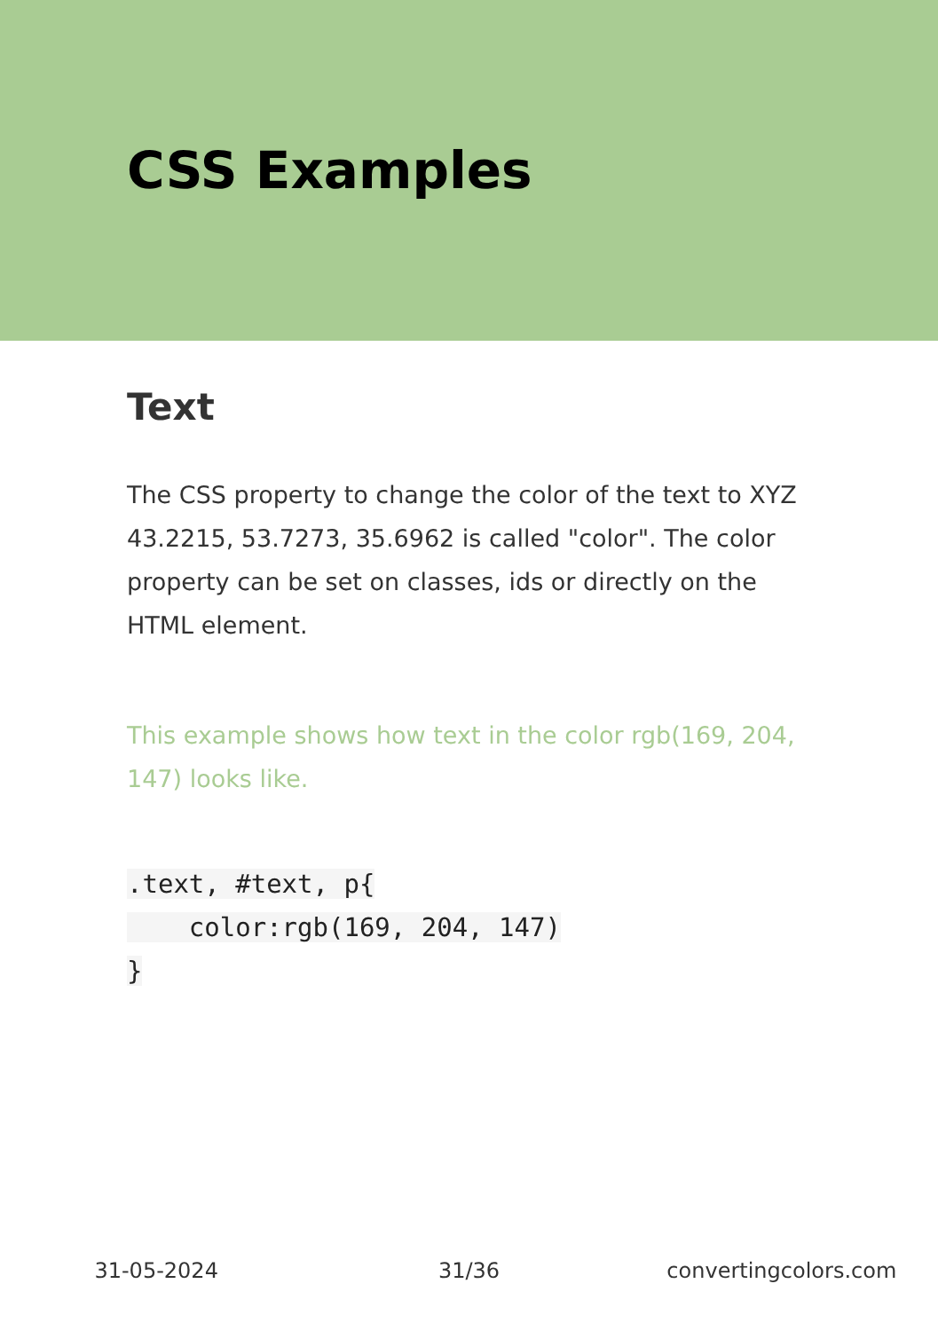CSS Examples
Text
The CSS property to change the color of the text to XYZ 43.2215, 53.7273, 35.6962 is called "color". The color property can be set on classes, ids or directly on the HTML element.
This example shows how text in the color rgb(169, 204, 147) looks like.
.text, #text, p{
    color:rgb(169, 204, 147)
}
31-05-2024 31/36 convertingcolors.com